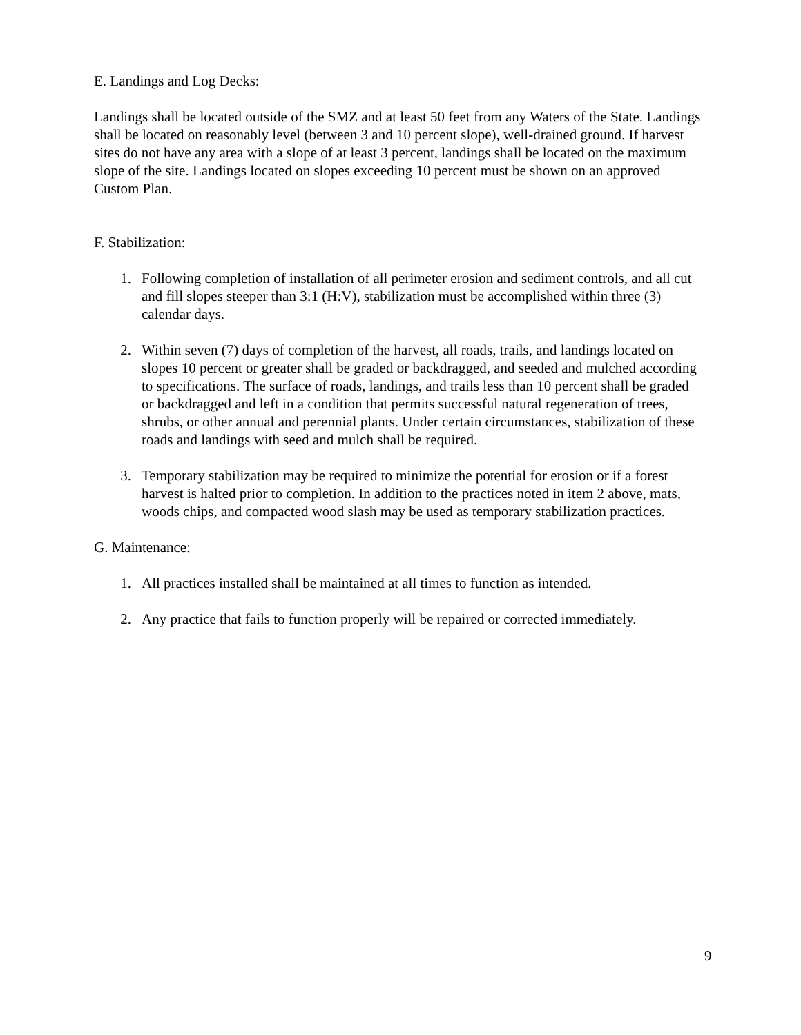E. Landings and Log Decks:
Landings shall be located outside of the SMZ and at least 50 feet from any Waters of the State. Landings shall be located on reasonably level (between 3 and 10 percent slope), well-drained ground. If harvest sites do not have any area with a slope of at least 3 percent, landings shall be located on the maximum slope of the site. Landings located on slopes exceeding 10 percent must be shown on an approved Custom Plan.
F. Stabilization:
1. Following completion of installation of all perimeter erosion and sediment controls, and all cut and fill slopes steeper than 3:1 (H:V), stabilization must be accomplished within three (3) calendar days.
2. Within seven (7) days of completion of the harvest, all roads, trails, and landings located on slopes 10 percent or greater shall be graded or backdragged, and seeded and mulched according to specifications. The surface of roads, landings, and trails less than 10 percent shall be graded or backdragged and left in a condition that permits successful natural regeneration of trees, shrubs, or other annual and perennial plants. Under certain circumstances, stabilization of these roads and landings with seed and mulch shall be required.
3. Temporary stabilization may be required to minimize the potential for erosion or if a forest harvest is halted prior to completion. In addition to the practices noted in item 2 above, mats, woods chips, and compacted wood slash may be used as temporary stabilization practices.
G. Maintenance:
1. All practices installed shall be maintained at all times to function as intended.
2. Any practice that fails to function properly will be repaired or corrected immediately.
9